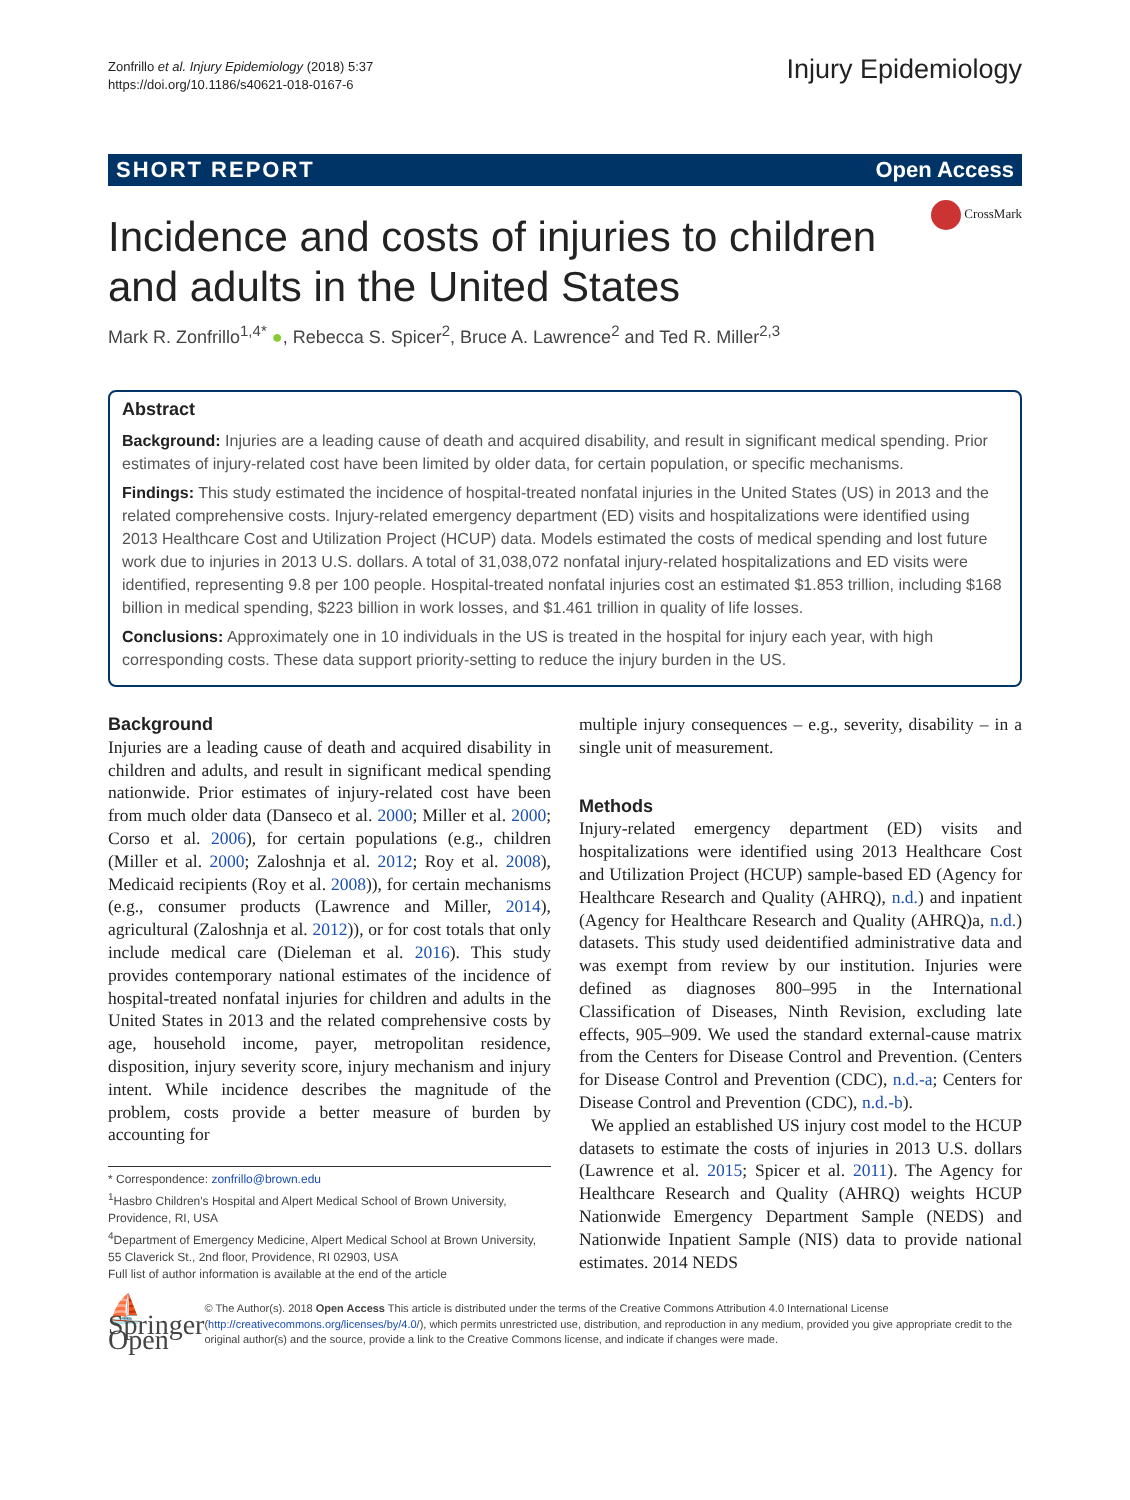Zonfrillo et al. Injury Epidemiology (2018) 5:37
https://doi.org/10.1186/s40621-018-0167-6
Injury Epidemiology
SHORT REPORT Open Access
CrossMark
Incidence and costs of injuries to children and adults in the United States
Mark R. Zonfrillo<sup>1,4*</sup> ●, Rebecca S. Spicer<sup>2</sup>, Bruce A. Lawrence<sup>2</sup> and Ted R. Miller<sup>2,3</sup>
Abstract
Background: Injuries are a leading cause of death and acquired disability, and result in significant medical spending. Prior estimates of injury-related cost have been limited by older data, for certain population, or specific mechanisms.
Findings: This study estimated the incidence of hospital-treated nonfatal injuries in the United States (US) in 2013 and the related comprehensive costs. Injury-related emergency department (ED) visits and hospitalizations were identified using 2013 Healthcare Cost and Utilization Project (HCUP) data. Models estimated the costs of medical spending and lost future work due to injuries in 2013 U.S. dollars. A total of 31,038,072 nonfatal injury-related hospitalizations and ED visits were identified, representing 9.8 per 100 people. Hospital-treated nonfatal injuries cost an estimated $1.853 trillion, including $168 billion in medical spending, $223 billion in work losses, and $1.461 trillion in quality of life losses.
Conclusions: Approximately one in 10 individuals in the US is treated in the hospital for injury each year, with high corresponding costs. These data support priority-setting to reduce the injury burden in the US.
Background
Injuries are a leading cause of death and acquired disability in children and adults, and result in significant medical spending nationwide. Prior estimates of injury-related cost have been from much older data (Danseco et al. 2000; Miller et al. 2000; Corso et al. 2006), for certain populations (e.g., children (Miller et al. 2000; Zaloshnja et al. 2012; Roy et al. 2008), Medicaid recipients (Roy et al. 2008)), for certain mechanisms (e.g., consumer products (Lawrence and Miller, 2014), agricultural (Zaloshnja et al. 2012)), or for cost totals that only include medical care (Dieleman et al. 2016). This study provides contemporary national estimates of the incidence of hospital-treated nonfatal injuries for children and adults in the United States in 2013 and the related comprehensive costs by age, household income, payer, metropolitan residence, disposition, injury severity score, injury mechanism and injury intent. While incidence describes the magnitude of the problem, costs provide a better measure of burden by accounting for
* Correspondence: zonfrillo@brown.edu
<sup>1</sup> Hasbro Children's Hospital and Alpert Medical School of Brown University, Providence, RI, USA
<sup>4</sup> Department of Emergency Medicine, Alpert Medical School at Brown University, 55 Claverick St., 2nd floor, Providence, RI 02903, USA
Full list of author information is available at the end of the article
multiple injury consequences – e.g., severity, disability – in a single unit of measurement.
Methods
Injury-related emergency department (ED) visits and hospitalizations were identified using 2013 Healthcare Cost and Utilization Project (HCUP) sample-based ED (Agency for Healthcare Research and Quality (AHRQ), n.d.) and inpatient (Agency for Healthcare Research and Quality (AHRQ)a, n.d.) datasets. This study used deidentified administrative data and was exempt from review by our institution. Injuries were defined as diagnoses 800–995 in the International Classification of Diseases, Ninth Revision, excluding late effects, 905–909. We used the standard external-cause matrix from the Centers for Disease Control and Prevention. (Centers for Disease Control and Prevention (CDC), n.d.-a; Centers for Disease Control and Prevention (CDC), n.d.-b).
We applied an established US injury cost model to the HCUP datasets to estimate the costs of injuries in 2013 U.S. dollars (Lawrence et al. 2015; Spicer et al. 2011). The Agency for Healthcare Research and Quality (AHRQ) weights HCUP Nationwide Emergency Department Sample (NEDS) and Nationwide Inpatient Sample (NIS) data to provide national estimates. 2014 NEDS
⛵ Springer Open
© The Author(s). 2018 Open Access This article is distributed under the terms of the Creative Commons Attribution 4.0 International License (http://creativecommons.org/licenses/by/4.0/), which permits unrestricted use, distribution, and reproduction in any medium, provided you give appropriate credit to the original author(s) and the source, provide a link to the Creative Commons license, and indicate if changes were made.